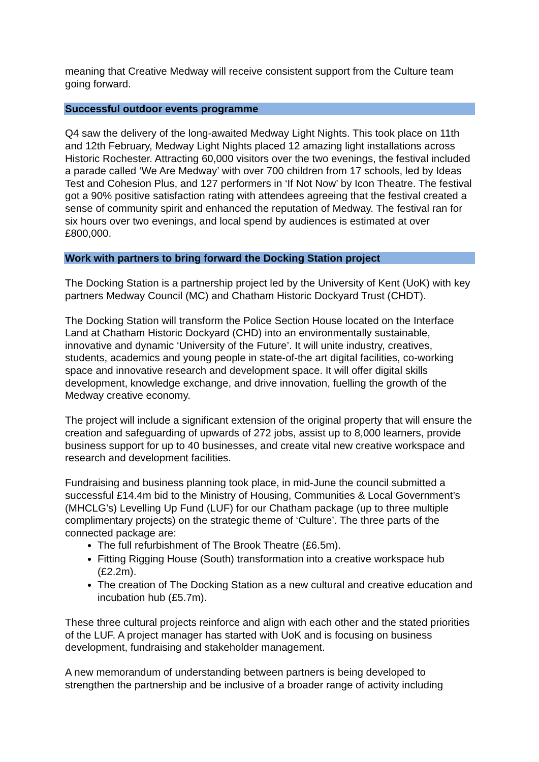meaning that Creative Medway will receive consistent support from the Culture team going forward.
Successful outdoor events programme
Q4 saw the delivery of the long-awaited Medway Light Nights. This took place on 11th and 12th February, Medway Light Nights placed 12 amazing light installations across Historic Rochester. Attracting 60,000 visitors over the two evenings, the festival included a parade called ‘We Are Medway’ with over 700 children from 17 schools, led by Ideas Test and Cohesion Plus, and 127 performers in ‘If Not Now’ by Icon Theatre. The festival got a 90% positive satisfaction rating with attendees agreeing that the festival created a sense of community spirit and enhanced the reputation of Medway. The festival ran for six hours over two evenings, and local spend by audiences is estimated at over £800,000.
Work with partners to bring forward the Docking Station project
The Docking Station is a partnership project led by the University of Kent (UoK) with key partners Medway Council (MC) and Chatham Historic Dockyard Trust (CHDT).
The Docking Station will transform the Police Section House located on the Interface Land at Chatham Historic Dockyard (CHD) into an environmentally sustainable, innovative and dynamic ‘University of the Future’. It will unite industry, creatives, students, academics and young people in state-of-the art digital facilities, co-working space and innovative research and development space. It will offer digital skills development, knowledge exchange, and drive innovation, fuelling the growth of the Medway creative economy.
The project will include a significant extension of the original property that will ensure the creation and safeguarding of upwards of 272 jobs, assist up to 8,000 learners, provide business support for up to 40 businesses, and create vital new creative workspace and research and development facilities.
Fundraising and business planning took place, in mid-June the council submitted a successful £14.4m bid to the Ministry of Housing, Communities & Local Government’s (MHCLG’s) Levelling Up Fund (LUF) for our Chatham package (up to three multiple complimentary projects) on the strategic theme of ‘Culture’. The three parts of the connected package are:
The full refurbishment of The Brook Theatre (£6.5m).
Fitting Rigging House (South) transformation into a creative workspace hub (£2.2m).
The creation of The Docking Station as a new cultural and creative education and incubation hub (£5.7m).
These three cultural projects reinforce and align with each other and the stated priorities of the LUF. A project manager has started with UoK and is focusing on business development, fundraising and stakeholder management.
A new memorandum of understanding between partners is being developed to strengthen the partnership and be inclusive of a broader range of activity including